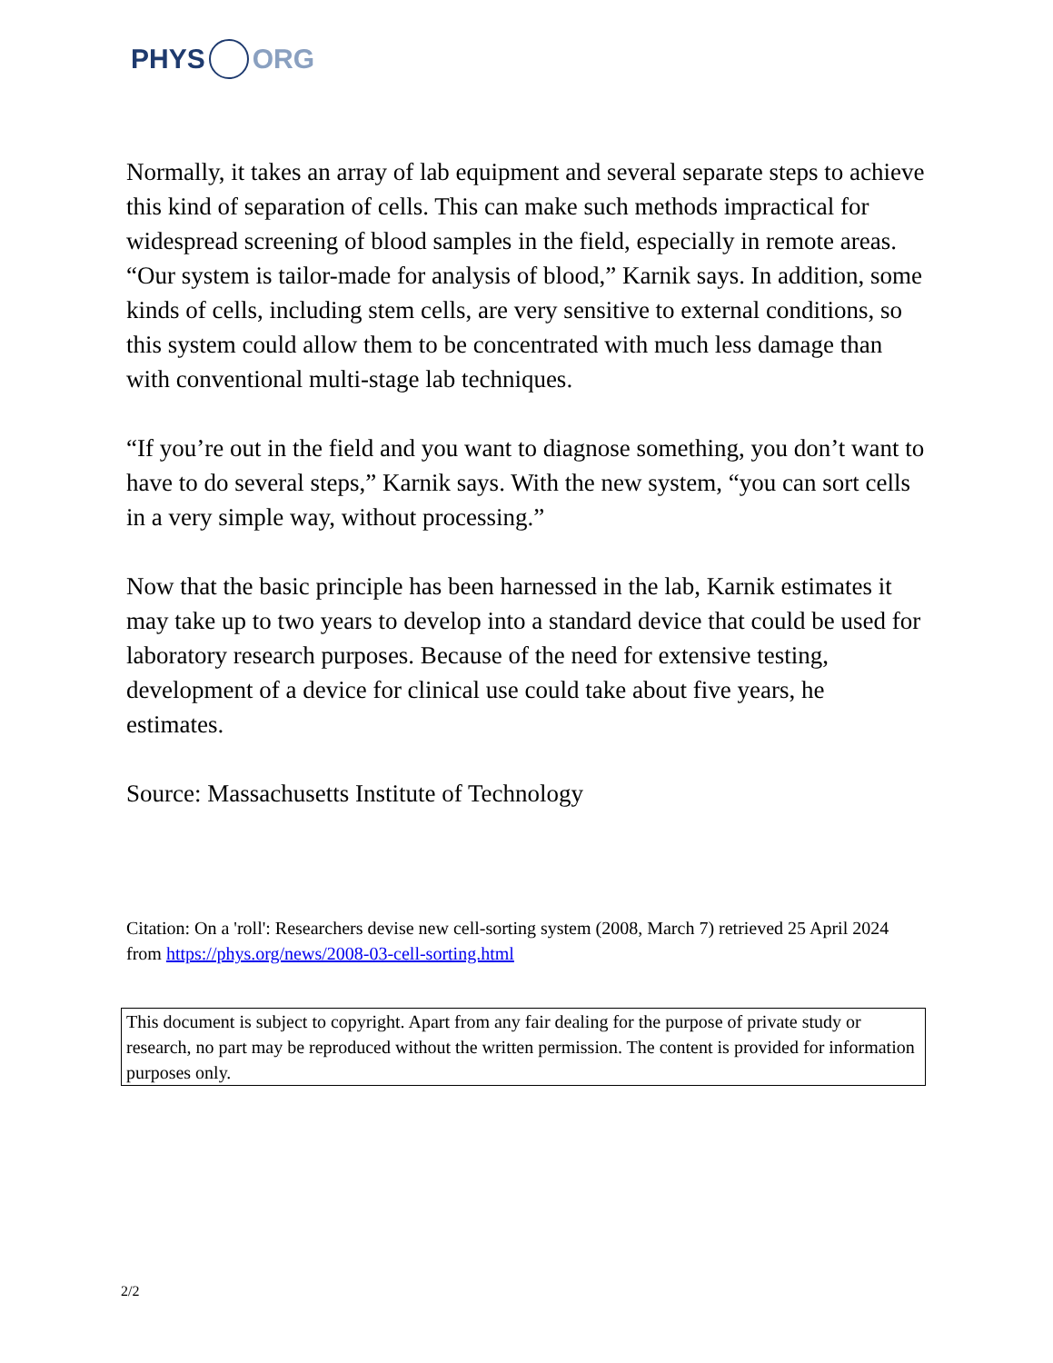PHYS ORG
Normally, it takes an array of lab equipment and several separate steps to achieve this kind of separation of cells. This can make such methods impractical for widespread screening of blood samples in the field, especially in remote areas. “Our system is tailor-made for analysis of blood,” Karnik says. In addition, some kinds of cells, including stem cells, are very sensitive to external conditions, so this system could allow them to be concentrated with much less damage than with conventional multi-stage lab techniques.
“If you’re out in the field and you want to diagnose something, you don’t want to have to do several steps,” Karnik says. With the new system, “you can sort cells in a very simple way, without processing.”
Now that the basic principle has been harnessed in the lab, Karnik estimates it may take up to two years to develop into a standard device that could be used for laboratory research purposes. Because of the need for extensive testing, development of a device for clinical use could take about five years, he estimates.
Source: Massachusetts Institute of Technology
Citation: On a 'roll': Researchers devise new cell-sorting system (2008, March 7) retrieved 25 April 2024 from https://phys.org/news/2008-03-cell-sorting.html
This document is subject to copyright. Apart from any fair dealing for the purpose of private study or research, no part may be reproduced without the written permission. The content is provided for information purposes only.
2/2